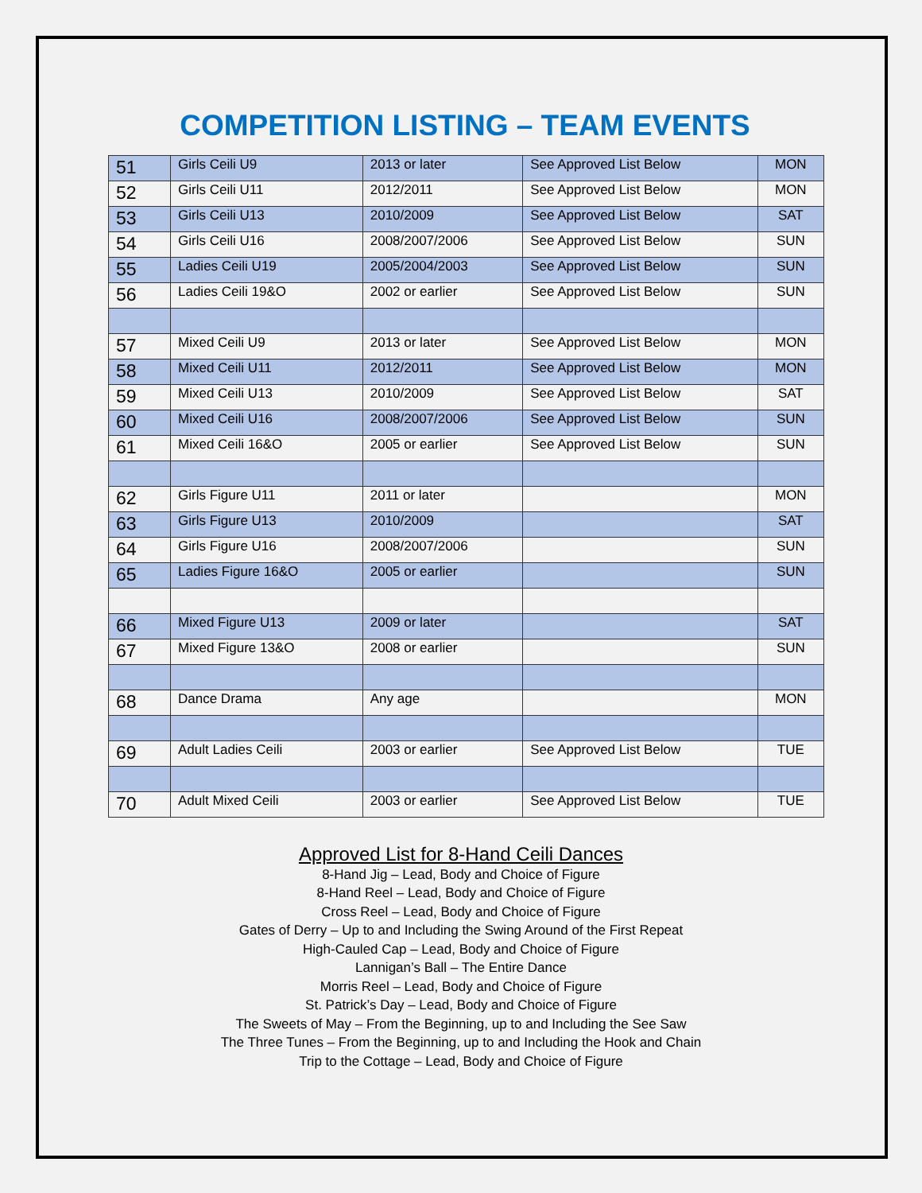COMPETITION LISTING – TEAM EVENTS
| 51 | Girls Ceili U9 | 2013 or later | See Approved List Below | MON |
| 52 | Girls Ceili U11 | 2012/2011 | See Approved List Below | MON |
| 53 | Girls Ceili U13 | 2010/2009 | See Approved List Below | SAT |
| 54 | Girls Ceili U16 | 2008/2007/2006 | See Approved List Below | SUN |
| 55 | Ladies Ceili U19 | 2005/2004/2003 | See Approved List Below | SUN |
| 56 | Ladies Ceili 19&O | 2002 or earlier | See Approved List Below | SUN |
| 57 | Mixed Ceili U9 | 2013 or later | See Approved List Below | MON |
| 58 | Mixed Ceili U11 | 2012/2011 | See Approved List Below | MON |
| 59 | Mixed Ceili U13 | 2010/2009 | See Approved List Below | SAT |
| 60 | Mixed Ceili U16 | 2008/2007/2006 | See Approved List Below | SUN |
| 61 | Mixed Ceili 16&O | 2005 or earlier | See Approved List Below | SUN |
| 62 | Girls Figure U11 | 2011 or later | | MON |
| 63 | Girls Figure U13 | 2010/2009 | | SAT |
| 64 | Girls Figure U16 | 2008/2007/2006 | | SUN |
| 65 | Ladies Figure 16&O | 2005 or earlier | | SUN |
| 66 | Mixed Figure U13 | 2009 or later | | SAT |
| 67 | Mixed Figure 13&O | 2008 or earlier | | SUN |
| 68 | Dance Drama | Any age | | MON |
| 69 | Adult Ladies Ceili | 2003 or earlier | See Approved List Below | TUE |
| 70 | Adult Mixed Ceili | 2003 or earlier | See Approved List Below | TUE |
Approved List for 8-Hand Ceili Dances
8-Hand Jig – Lead, Body and Choice of Figure
8-Hand Reel – Lead, Body and Choice of Figure
Cross Reel – Lead, Body and Choice of Figure
Gates of Derry – Up to and Including the Swing Around of the First Repeat
High-Cauled Cap – Lead, Body and Choice of Figure
Lannigan’s Ball – The Entire Dance
Morris Reel – Lead, Body and Choice of Figure
St. Patrick’s Day – Lead, Body and Choice of Figure
The Sweets of May – From the Beginning, up to and Including the See Saw
The Three Tunes – From the Beginning, up to and Including the Hook and Chain
Trip to the Cottage – Lead, Body and Choice of Figure